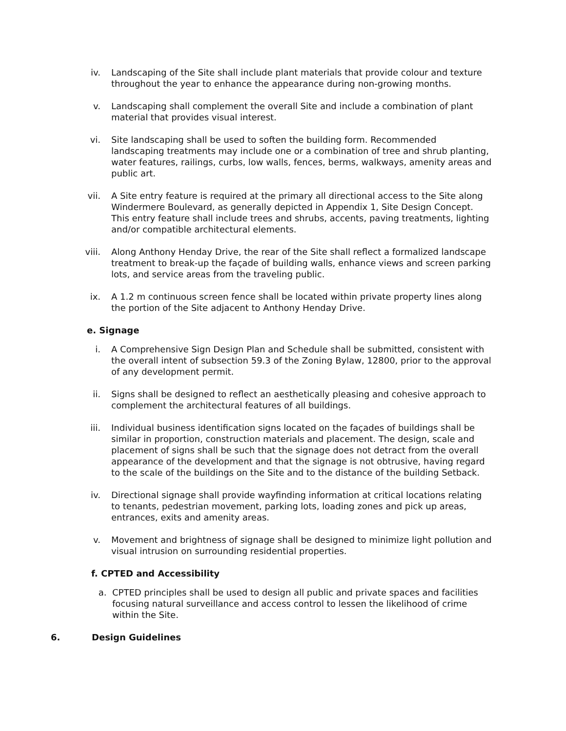iv. Landscaping of the Site shall include plant materials that provide colour and texture throughout the year to enhance the appearance during non-growing months.
v. Landscaping shall complement the overall Site and include a combination of plant material that provides visual interest.
vi. Site landscaping shall be used to soften the building form. Recommended landscaping treatments may include one or a combination of tree and shrub planting, water features, railings, curbs, low walls, fences, berms, walkways, amenity areas and public art.
vii. A Site entry feature is required at the primary all directional access to the Site along Windermere Boulevard, as generally depicted in Appendix 1, Site Design Concept. This entry feature shall include trees and shrubs, accents, paving treatments, lighting and/or compatible architectural elements.
viii. Along Anthony Henday Drive, the rear of the Site shall reflect a formalized landscape treatment to break-up the façade of building walls, enhance views and screen parking lots, and service areas from the traveling public.
ix. A 1.2 m continuous screen fence shall be located within private property lines along the portion of the Site adjacent to Anthony Henday Drive.
e. Signage
i. A Comprehensive Sign Design Plan and Schedule shall be submitted, consistent with the overall intent of subsection 59.3 of the Zoning Bylaw, 12800, prior to the approval of any development permit.
ii. Signs shall be designed to reflect an aesthetically pleasing and cohesive approach to complement the architectural features of all buildings.
iii. Individual business identification signs located on the façades of buildings shall be similar in proportion, construction materials and placement. The design, scale and placement of signs shall be such that the signage does not detract from the overall appearance of the development and that the signage is not obtrusive, having regard to the scale of the buildings on the Site and to the distance of the building Setback.
iv. Directional signage shall provide wayfinding information at critical locations relating to tenants, pedestrian movement, parking lots, loading zones and pick up areas, entrances, exits and amenity areas.
v. Movement and brightness of signage shall be designed to minimize light pollution and visual intrusion on surrounding residential properties.
f. CPTED and Accessibility
a. CPTED principles shall be used to design all public and private spaces and facilities focusing natural surveillance and access control to lessen the likelihood of crime within the Site.
6. Design Guidelines